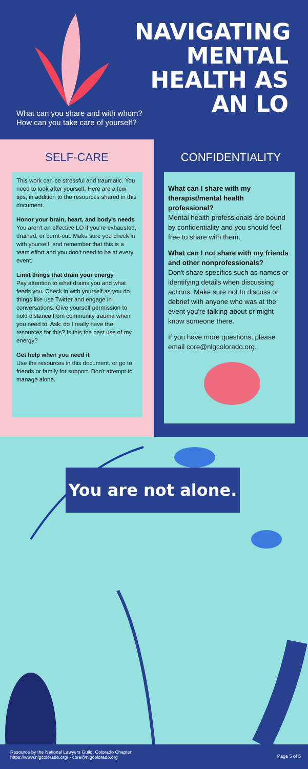NAVIGATING MENTAL HEALTH AS AN LO
What can you share and with whom?
How can you take care of yourself?
SELF-CARE CONFIDENTIALITY
This work can be stressful and traumatic. You need to look after yourself. Here are a few tips, in addition to the resources shared in this document.
Honor your brain, heart, and body's needs
You aren't an effective LO if you're exhausted, drained, or burnt-out. Make sure you check in with yourself, and remember that this is a team effort and you don't need to be at every event.
Limit things that drain your energy
Pay attention to what drains you and what feeds you. Check in with yourself as you do things like use Twitter and engage in conversations. Give yourself permission to hold distance from community trauma when you need to. Ask: do I really have the resources for this? Is this the best use of my energy?
Get help when you need it
Use the resources in this document, or go to friends or family for support. Don't attempt to manage alone.
What can I share with my therapist/mental health professional?
Mental health professionals are bound by confidentiality and you should feel free to share with them.
What can I not share with my friends and other nonprofessionals?
Don't share specifics such as names or identifying details when discussing actions. Make sure not to discuss or debrief with anyone who was at the event you're talking about or might know someone there.
If you have more questions, please email core@nlgcolorado.org.
You are not alone.
Resource by the National Lawyers Guild, Colorado Chapter
https://www.nlgcolorado.org/ - core@nlgcolorado.org
Page 5 of 5